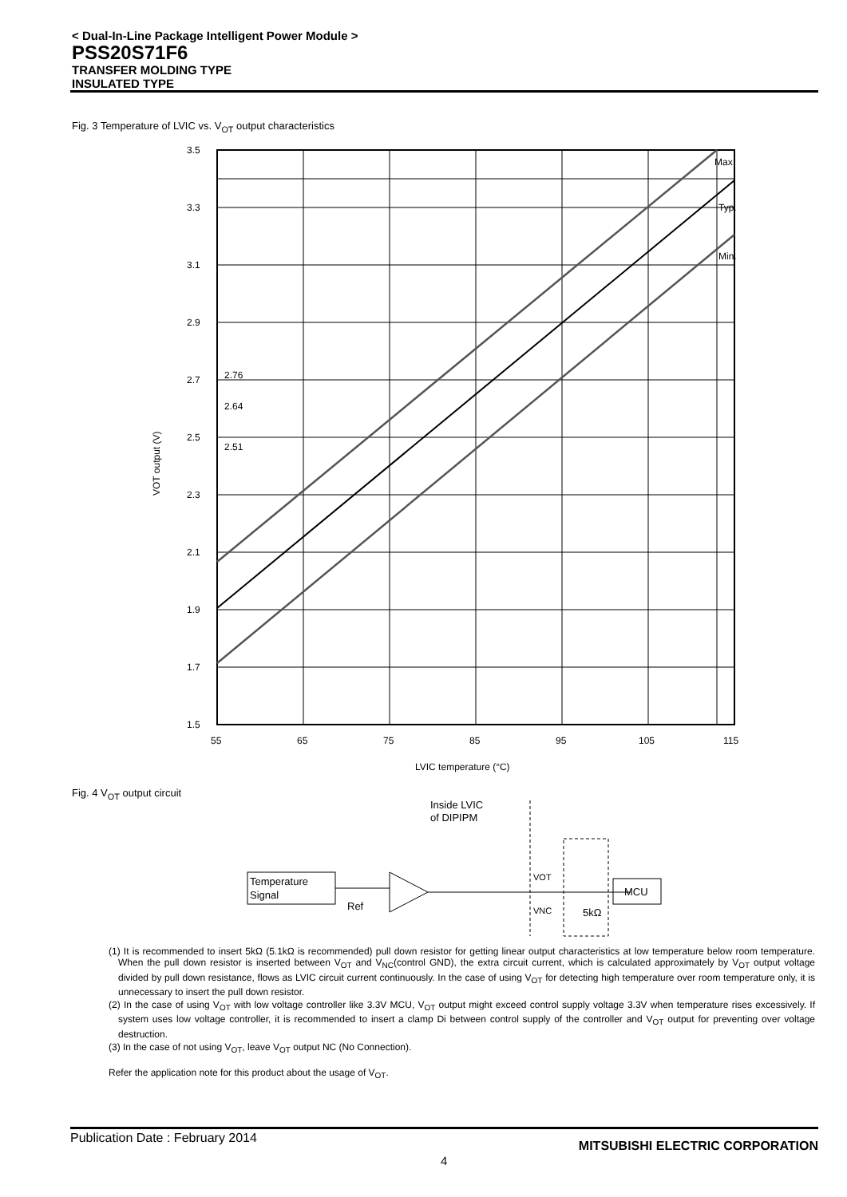< Dual-In-Line Package Intelligent Power Module >
PSS20S71F6
TRANSFER MOLDING TYPE
INSULATED TYPE
Fig. 3 Temperature of LVIC vs. V<sub>OT</sub> output characteristics
3.5
3.3
3.1
2.9
2.7
2.5
2.3
2.1
1.9
1.7
1.5
55
65
75
85
95
105
115
Max.
Typ.
Min.
2.76
2.64
2.51
LVIC temperature (°C)
VOT output (V)
Fig. 4 V<sub>OT</sub> output circuit
Inside LVIC
of DIPIPM
Temperature
Signal
Ref
VOT
VNC
5kΩ
MCU
(1) It is recommended to insert 5kΩ (5.1kΩ is recommended) pull down resistor for getting linear output characteristics at low temperature below room temperature. When the pull down resistor is inserted between V<sub>OT</sub> and V<sub>NC</sub>(control GND), the extra circuit current, which is calculated approximately by V<sub>OT</sub> output voltage divided by pull down resistance, flows as LVIC circuit current continuously. In the case of using V<sub>OT</sub> for detecting high temperature over room temperature only, it is unnecessary to insert the pull down resistor.
(2) In the case of using V<sub>OT</sub> with low voltage controller like 3.3V MCU, V<sub>OT</sub> output might exceed control supply voltage 3.3V when temperature rises excessively. If system uses low voltage controller, it is recommended to insert a clamp Di between control supply of the controller and V<sub>OT</sub> output for preventing over voltage destruction.
(3) In the case of not using V<sub>OT</sub>, leave V<sub>OT</sub> output NC (No Connection).
Refer the application note for this product about the usage of V<sub>OT</sub>.
Publication Date : February 2014 MITSUBISHI ELECTRIC CORPORATION
4